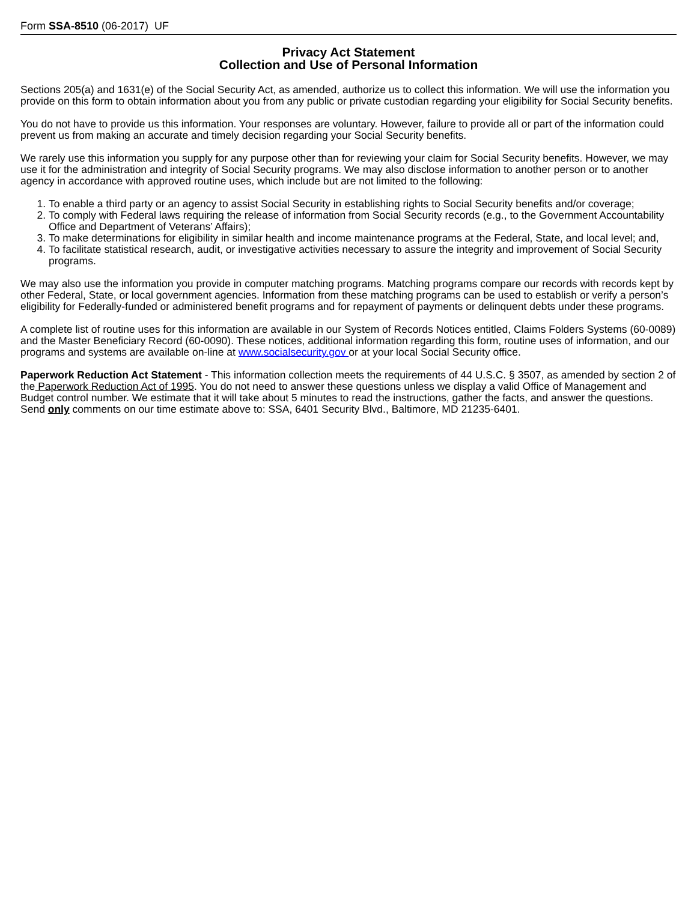Form SSA-8510 (06-2017) UF
Privacy Act Statement
Collection and Use of Personal Information
Sections 205(a) and 1631(e) of the Social Security Act, as amended, authorize us to collect this information. We will use the information you provide on this form to obtain information about you from any public or private custodian regarding your eligibility for Social Security benefits.
You do not have to provide us this information. Your responses are voluntary. However, failure to provide all or part of the information could prevent us from making an accurate and timely decision regarding your Social Security benefits.
We rarely use this information you supply for any purpose other than for reviewing your claim for Social Security benefits. However, we may use it for the administration and integrity of Social Security programs. We may also disclose information to another person or to another agency in accordance with approved routine uses, which include but are not limited to the following:
1. To enable a third party or an agency to assist Social Security in establishing rights to Social Security benefits and/or coverage;
2. To comply with Federal laws requiring the release of information from Social Security records (e.g., to the Government Accountability Office and Department of Veterans’ Affairs);
3. To make determinations for eligibility in similar health and income maintenance programs at the Federal, State, and local level; and,
4. To facilitate statistical research, audit, or investigative activities necessary to assure the integrity and improvement of Social Security programs.
We may also use the information you provide in computer matching programs. Matching programs compare our records with records kept by other Federal, State, or local government agencies. Information from these matching programs can be used to establish or verify a person’s eligibility for Federally-funded or administered benefit programs and for repayment of payments or delinquent debts under these programs.
A complete list of routine uses for this information are available in our System of Records Notices entitled, Claims Folders Systems (60-0089) and the Master Beneficiary Record (60-0090). These notices, additional information regarding this form, routine uses of information, and our programs and systems are available on-line at www.socialsecurity.gov or at your local Social Security office.
Paperwork Reduction Act Statement - This information collection meets the requirements of 44 U.S.C. § 3507, as amended by section 2 of the Paperwork Reduction Act of 1995. You do not need to answer these questions unless we display a valid Office of Management and Budget control number. We estimate that it will take about 5 minutes to read the instructions, gather the facts, and answer the questions. Send only comments on our time estimate above to: SSA, 6401 Security Blvd., Baltimore, MD 21235-6401.